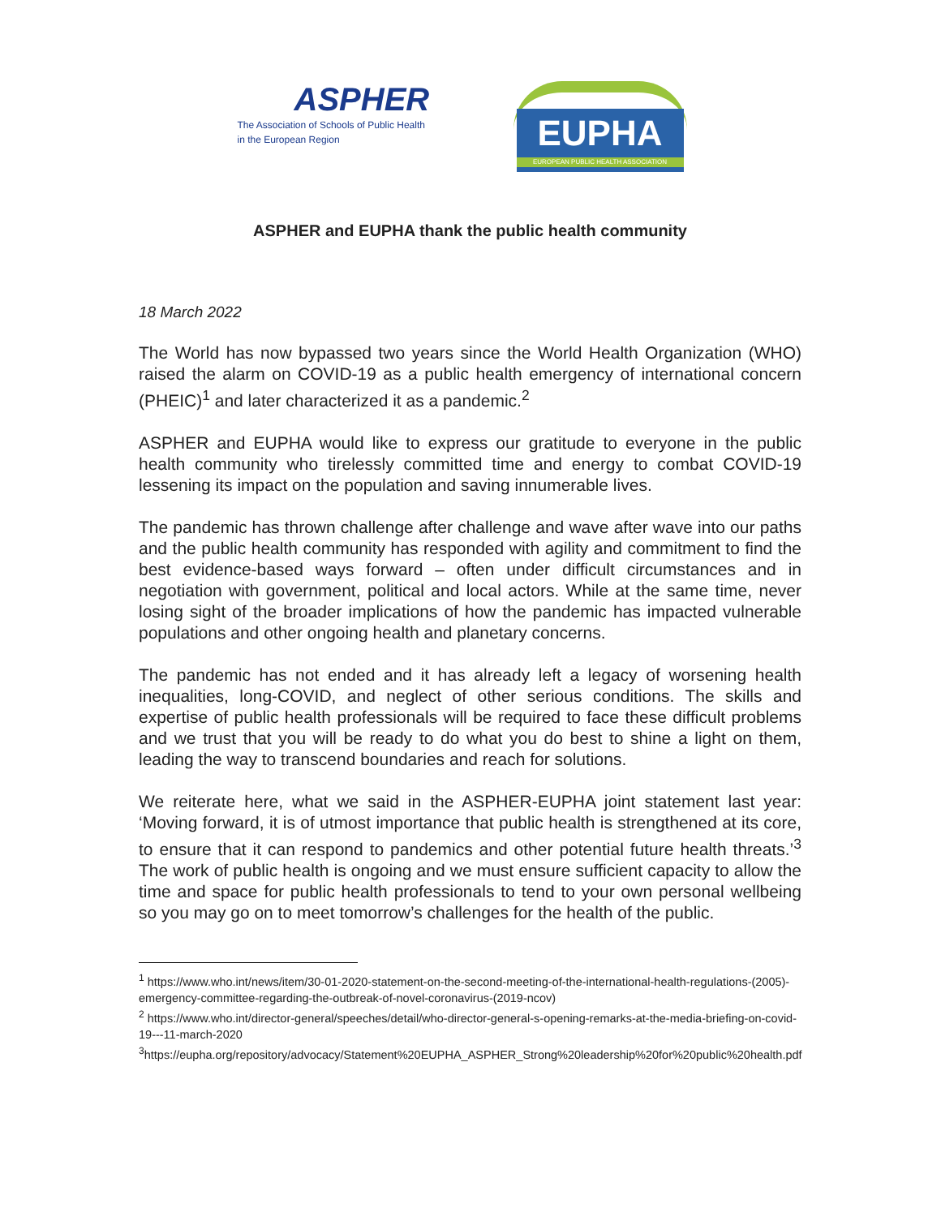ASPHER
The Association of Schools of Public Health
in the European Region
EUPHA
EUROPEAN PUBLIC HEALTH ASSOCIATION
ASPHER and EUPHA thank the public health community
18 March 2022
The World has now bypassed two years since the World Health Organization (WHO) raised the alarm on COVID-19 as a public health emergency of international concern (PHEIC)<sup>1</sup> and later characterized it as a pandemic.<sup>2</sup>
ASPHER and EUPHA would like to express our gratitude to everyone in the public health community who tirelessly committed time and energy to combat COVID-19 lessening its impact on the population and saving innumerable lives.
The pandemic has thrown challenge after challenge and wave after wave into our paths and the public health community has responded with agility and commitment to find the best evidence-based ways forward – often under difficult circumstances and in negotiation with government, political and local actors. While at the same time, never losing sight of the broader implications of how the pandemic has impacted vulnerable populations and other ongoing health and planetary concerns.
The pandemic has not ended and it has already left a legacy of worsening health inequalities, long-COVID, and neglect of other serious conditions. The skills and expertise of public health professionals will be required to face these difficult problems and we trust that you will be ready to do what you do best to shine a light on them, leading the way to transcend boundaries and reach for solutions.
We reiterate here, what we said in the ASPHER-EUPHA joint statement last year: ‘Moving forward, it is of utmost importance that public health is strengthened at its core, to ensure that it can respond to pandemics and other potential future health threats.’<sup>3</sup> The work of public health is ongoing and we must ensure sufficient capacity to allow the time and space for public health professionals to tend to your own personal wellbeing so you may go on to meet tomorrow’s challenges for the health of the public.
<sup>1</sup> https://www.who.int/news/item/30-01-2020-statement-on-the-second-meeting-of-the-international-health-regulations-(2005)-emergency-committee-regarding-the-outbreak-of-novel-coronavirus-(2019-ncov)
<sup>2</sup> https://www.who.int/director-general/speeches/detail/who-director-general-s-opening-remarks-at-the-media-briefing-on-covid-19---11-march-2020
<sup>3</sup> https://eupha.org/repository/advocacy/Statement%20EUPHA_ASPHER_Strong%20leadership%20for%20public%20health.pdf